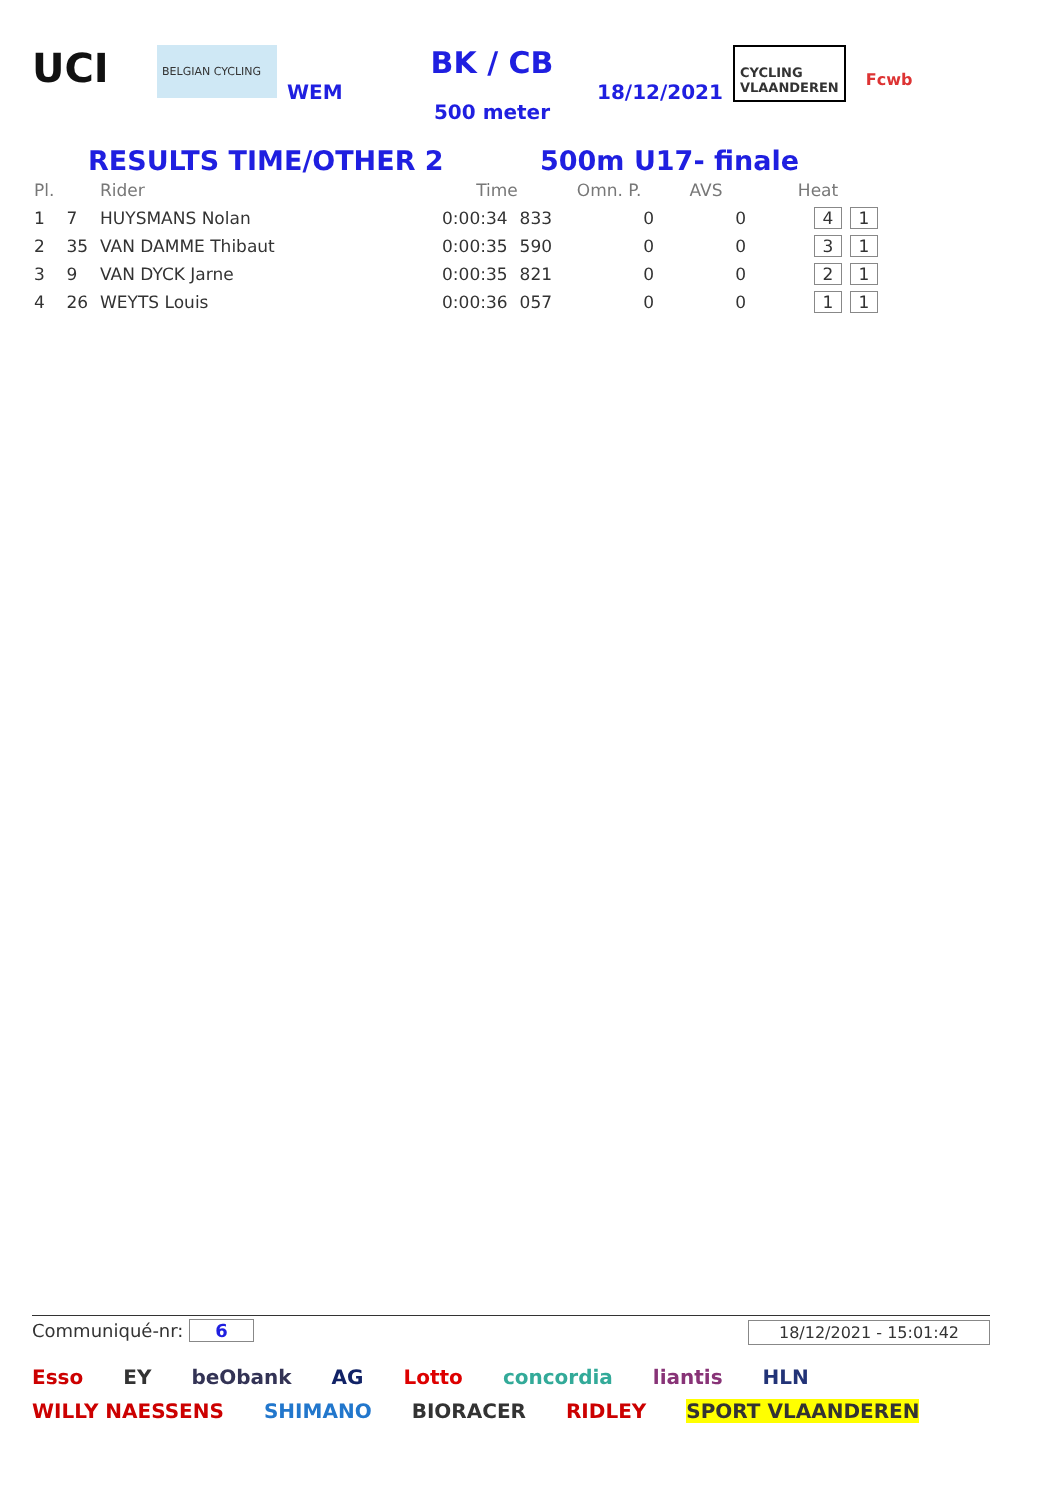UCI
BELGIAN CYCLING
WEM
BK / CB
500 meter
18/12/2021
CYCLING
VLAANDEREN
Fcwb
RESULTS TIME/OTHER 2 500m U17- finale
| Pl. | | Rider | Time | | Omn. P. | AVS | Heat |
| --- | --- | --- | --- | --- | --- | --- | --- |
| 1 | 7 | HUYSMANS Nolan | 0:00:34 | 833 | 0 | 0 | 4 1 |
| 2 | 35 | VAN DAMME Thibaut | 0:00:35 | 590 | 0 | 0 | 3 1 |
| 3 | 9 | VAN DYCK Jarne | 0:00:35 | 821 | 0 | 0 | 2 1 |
| 4 | 26 | WEYTS Louis | 0:00:36 | 057 | 0 | 0 | 1 1 |
Communiqué-nr: 6 18/12/2021 - 15:01:42
Esso EY beObank AG Lotto concordia liantis HLN WILLY NAESSENS SHIMANO BIORACER RIDLEY SPORT VLAANDEREN